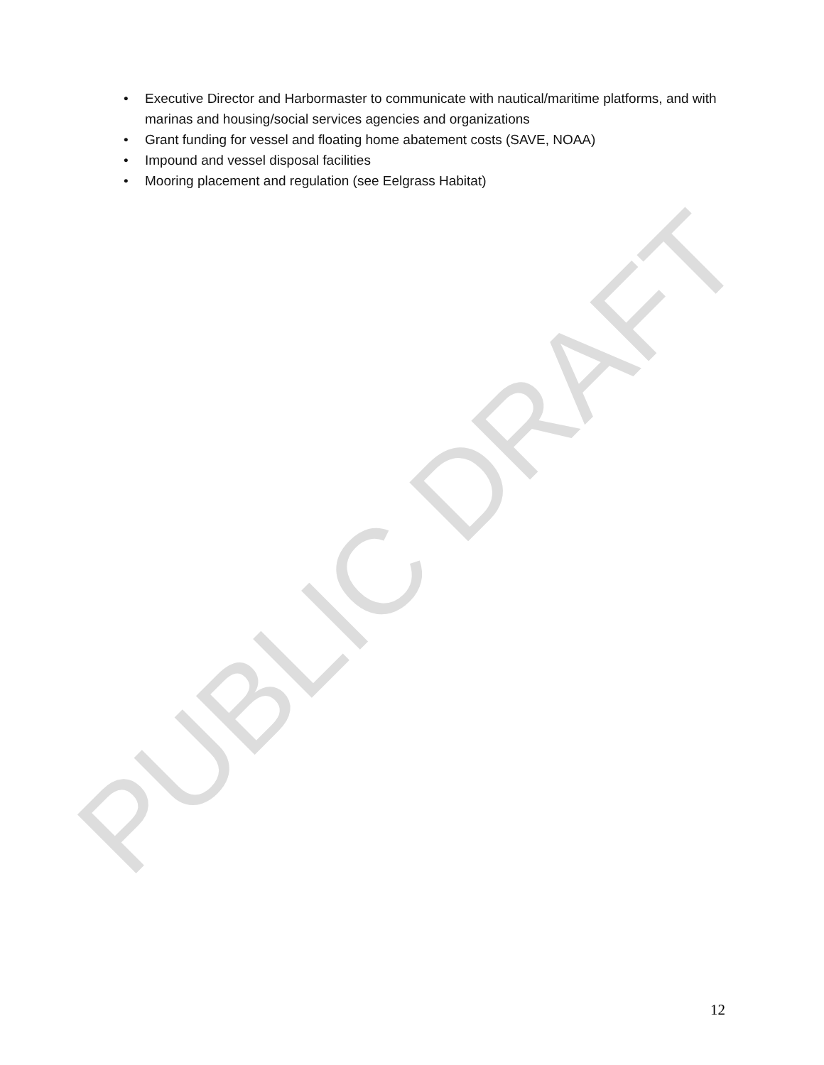PUBLIC DRAFT
• Executive Director and Harbormaster to communicate with nautical/maritime platforms, and with marinas and housing/social services agencies and organizations
• Grant funding for vessel and floating home abatement costs (SAVE, NOAA)
• Impound and vessel disposal facilities
• Mooring placement and regulation (see Eelgrass Habitat)
12